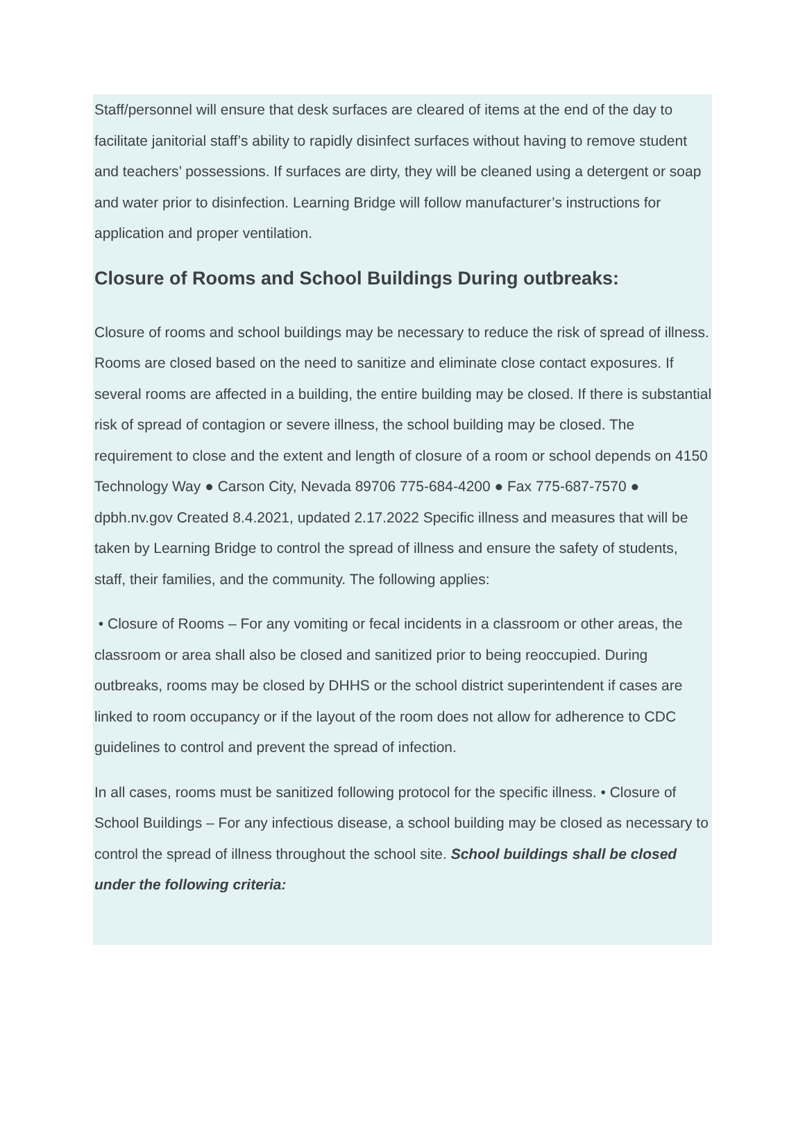Staff/personnel will ensure that desk surfaces are cleared of items at the end of the day to facilitate janitorial staff’s ability to rapidly disinfect surfaces without having to remove student and teachers’ possessions. If surfaces are dirty, they will be cleaned using a detergent or soap and water prior to disinfection. Learning Bridge will follow manufacturer’s instructions for application and proper ventilation.
Closure of Rooms and School Buildings During outbreaks:
Closure of rooms and school buildings may be necessary to reduce the risk of spread of illness. Rooms are closed based on the need to sanitize and eliminate close contact exposures. If several rooms are affected in a building, the entire building may be closed. If there is substantial risk of spread of contagion or severe illness, the school building may be closed. The requirement to close and the extent and length of closure of a room or school depends on 4150 Technology Way ● Carson City, Nevada 89706 775-684-4200 ● Fax 775-687-7570 ● dpbh.nv.gov Created 8.4.2021, updated 2.17.2022 Specific illness and measures that will be taken by Learning Bridge to control the spread of illness and ensure the safety of students, staff, their families, and the community. The following applies:
• Closure of Rooms – For any vomiting or fecal incidents in a classroom or other areas, the classroom or area shall also be closed and sanitized prior to being reoccupied. During outbreaks, rooms may be closed by DHHS or the school district superintendent if cases are linked to room occupancy or if the layout of the room does not allow for adherence to CDC guidelines to control and prevent the spread of infection.
In all cases, rooms must be sanitized following protocol for the specific illness. • Closure of School Buildings – For any infectious disease, a school building may be closed as necessary to control the spread of illness throughout the school site. School buildings shall be closed under the following criteria: